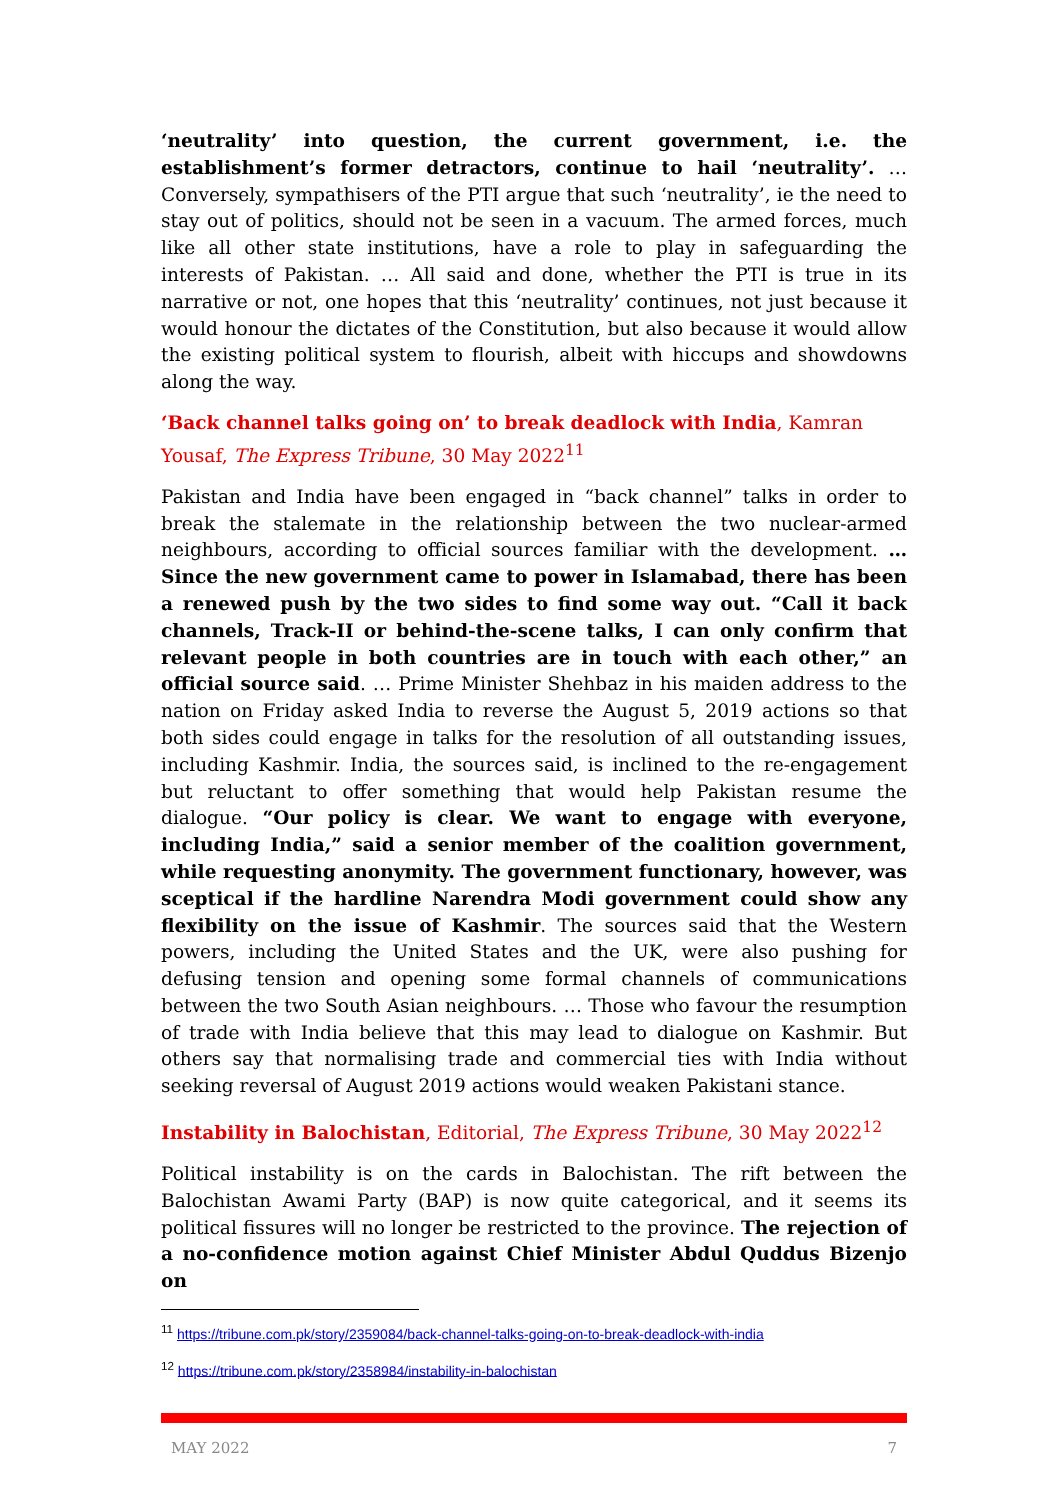‘neutrality’ into question, the current government, i.e. the establishment’s former detractors, continue to hail ‘neutrality’. … Conversely, sympathisers of the PTI argue that such ‘neutrality’, ie the need to stay out of politics, should not be seen in a vacuum. The armed forces, much like all other state institutions, have a role to play in safeguarding the interests of Pakistan. … All said and done, whether the PTI is true in its narrative or not, one hopes that this ‘neutrality’ continues, not just because it would honour the dictates of the Constitution, but also because it would allow the existing political system to flourish, albeit with hiccups and showdowns along the way.
‘Back channel talks going on’ to break deadlock with India, Kamran Yousaf, The Express Tribune, 30 May 2022<sup>11</sup>
Pakistan and India have been engaged in “back channel” talks in order to break the stalemate in the relationship between the two nuclear-armed neighbours, according to official sources familiar with the development. … Since the new government came to power in Islamabad, there has been a renewed push by the two sides to find some way out. “Call it back channels, Track-II or behind-the-scene talks, I can only confirm that relevant people in both countries are in touch with each other,” an official source said. … Prime Minister Shehbaz in his maiden address to the nation on Friday asked India to reverse the August 5, 2019 actions so that both sides could engage in talks for the resolution of all outstanding issues, including Kashmir. India, the sources said, is inclined to the re-engagement but reluctant to offer something that would help Pakistan resume the dialogue. “Our policy is clear. We want to engage with everyone, including India,” said a senior member of the coalition government, while requesting anonymity. The government functionary, however, was sceptical if the hardline Narendra Modi government could show any flexibility on the issue of Kashmir. The sources said that the Western powers, including the United States and the UK, were also pushing for defusing tension and opening some formal channels of communications between the two South Asian neighbours. … Those who favour the resumption of trade with India believe that this may lead to dialogue on Kashmir. But others say that normalising trade and commercial ties with India without seeking reversal of August 2019 actions would weaken Pakistani stance.
Instability in Balochistan, Editorial, The Express Tribune, 30 May 2022<sup>12</sup>
Political instability is on the cards in Balochistan. The rift between the Balochistan Awami Party (BAP) is now quite categorical, and it seems its political fissures will no longer be restricted to the province. The rejection of a no-confidence motion against Chief Minister Abdul Quddus Bizenjo on
<sup>11</sup> https://tribune.com.pk/story/2359084/back-channel-talks-going-on-to-break-deadlock-with-india
<sup>12</sup> https://tribune.com.pk/story/2358984/instability-in-balochistan
MAY 2022 7